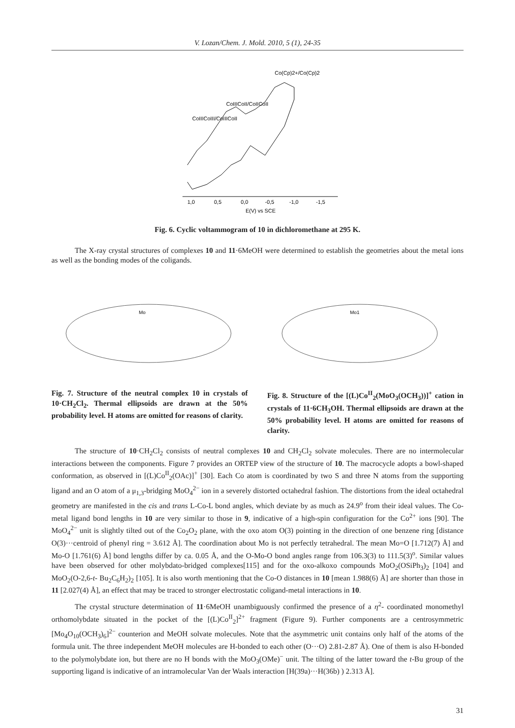V. Lozan/Chem. J. Mold. 2010, 5 (1), 24-35
Co(Cp)2+/Co(Cp)2
CoIIICoII/CoIICoII
CoIIICoIII/CoIIICoII
1,0
0,5
0,0
-0,5
-1,0
-1,5
E(V) vs SCE
Fig. 6. Cyclic voltammogram of 10 in dichloromethane at 295 K.
The X-ray crystal structures of complexes 10 and 11·6MeOH were determined to establish the geometries about the metal ions as well as the bonding modes of the coligands.
Mo
Fig. 7. Structure of the neutral complex 10 in crystals of 10·CH<sub>2</sub>Cl<sub>2</sub>. Thermal ellipsoids are drawn at the 50% probability level. H atoms are omitted for reasons of clarity.
Mo1
Fig. 8. Structure of the [(L)Co<sup>II</sup><sub>2</sub>(MoO<sub>3</sub>(OCH<sub>3</sub>))]<sup>+</sup> cation in crystals of 11·6CH<sub>3</sub>OH. Thermal ellipsoids are drawn at the 50% probability level. H atoms are omitted for reasons of clarity.
The structure of 10·CH<sub>2</sub>Cl<sub>2</sub> consists of neutral complexes 10 and CH<sub>2</sub>Cl<sub>2</sub> solvate molecules. There are no intermolecular interactions between the components. Figure 7 provides an ORTEP view of the structure of 10. The macrocycle adopts a bowl-shaped conformation, as observed in [(L)Co<sup>II</sup><sub>2</sub>(OAc)]<sup>+</sup> [30]. Each Co atom is coordinated by two S and three N atoms from the supporting ligand and an O atom of a μ<sub>1,3</sub>-bridging MoO<sub>4</sub><sup>2−</sup> ion in a severely distorted octahedral fashion. The distortions from the ideal octahedral geometry are manifested in the cis and trans L-Co-L bond angles, which deviate by as much as 24.9<sup>o</sup> from their ideal values. The Co-metal ligand bond lengths in 10 are very similar to those in 9, indicative of a high-spin configuration for the Co<sup>2+</sup> ions [90]. The MoO<sub>4</sub><sup>2−</sup> unit is slightly tilted out of the Co<sub>2</sub>O<sub>2</sub> plane, with the oxo atom O(3) pointing in the direction of one benzene ring [distance O(3)···centroid of phenyl ring = 3.612 Å]. The coordination about Mo is not perfectly tetrahedral. The mean Mo=O [1.712(7) Å] and Mo-O [1.761(6) Å] bond lengths differ by ca. 0.05 Å, and the O-Mo-O bond angles range from 106.3(3) to 111.5(3)<sup>o</sup>. Similar values have been observed for other molybdato-bridged complexes[115] and for the oxo-alkoxo compounds MoO<sub>2</sub>(OSiPh<sub>3</sub>)<sub>2</sub> [104] and MoO<sub>2</sub>(O-2,6-t- Bu<sub>2</sub>C<sub>6</sub>H<sub>2</sub>)<sub>2</sub> [105]. It is also worth mentioning that the Co-O distances in 10 [mean 1.988(6) Å] are shorter than those in 11 [2.027(4) Å], an effect that may be traced to stronger electrostatic coligand-metal interactions in 10.
The crystal structure determination of 11·6MeOH unambiguously confirmed the presence of a η<sup>2</sup>- coordinated monomethyl orthomolybdate situated in the pocket of the [(L)Co<sup>II</sup><sub>2</sub>]<sup>2+</sup> fragment (Figure 9). Further components are a centrosymmetric [Mo<sub>4</sub>O<sub>10</sub>(OCH<sub>3</sub>)<sub>6</sub>]<sup>2−</sup> counterion and MeOH solvate molecules. Note that the asymmetric unit contains only half of the atoms of the formula unit. The three independent MeOH molecules are H-bonded to each other (O···O) 2.81-2.87 Å). One of them is also H-bonded to the polymolybdate ion, but there are no H bonds with the MoO<sub>3</sub>(OMe)<sup>−</sup> unit. The tilting of the latter toward the t-Bu group of the supporting ligand is indicative of an intramolecular Van der Waals interaction [H(39a)···H(36b) ) 2.313 Å].
31